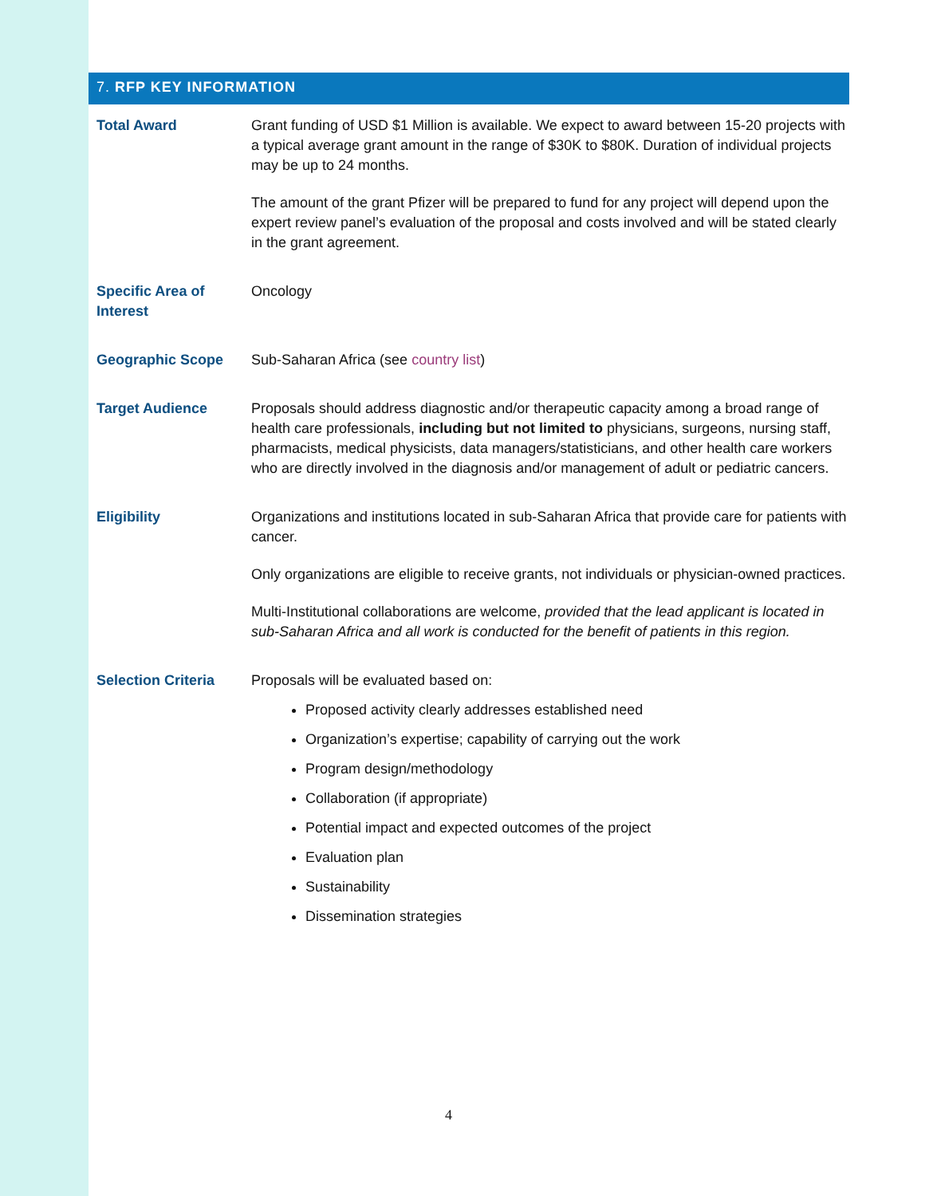7. RFP KEY INFORMATION
| Total Award | Grant funding of USD $1 Million is available. We expect to award between 15-20 projects with a typical average grant amount in the range of $30K to $80K. Duration of individual projects may be up to 24 months. The amount of the grant Pfizer will be prepared to fund for any project will depend upon the expert review panel’s evaluation of the proposal and costs involved and will be stated clearly in the grant agreement. |
| Specific Area of Interest | Oncology |
| Geographic Scope | Sub-Saharan Africa (see country list ) |
| Target Audience | Proposals should address diagnostic and/or therapeutic capacity among a broad range of health care professionals, including but not limited to physicians, surgeons, nursing staff, pharmacists, medical physicists, data managers/statisticians, and other health care workers who are directly involved in the diagnosis and/or management of adult or pediatric cancers. |
| Eligibility | Organizations and institutions located in sub-Saharan Africa that provide care for patients with cancer. Only organizations are eligible to receive grants, not individuals or physician-owned practices. Multi-Institutional collaborations are welcome, provided that the lead applicant is located in sub-Saharan Africa and all work is conducted for the benefit of patients in this region. |
| Selection Criteria | Proposals will be evaluated based on: Proposed activity clearly addresses established need Organization’s expertise; capability of carrying out the work Program design/methodology Collaboration (if appropriate) Potential impact and expected outcomes of the project Evaluation plan Sustainability Dissemination strategies |
4